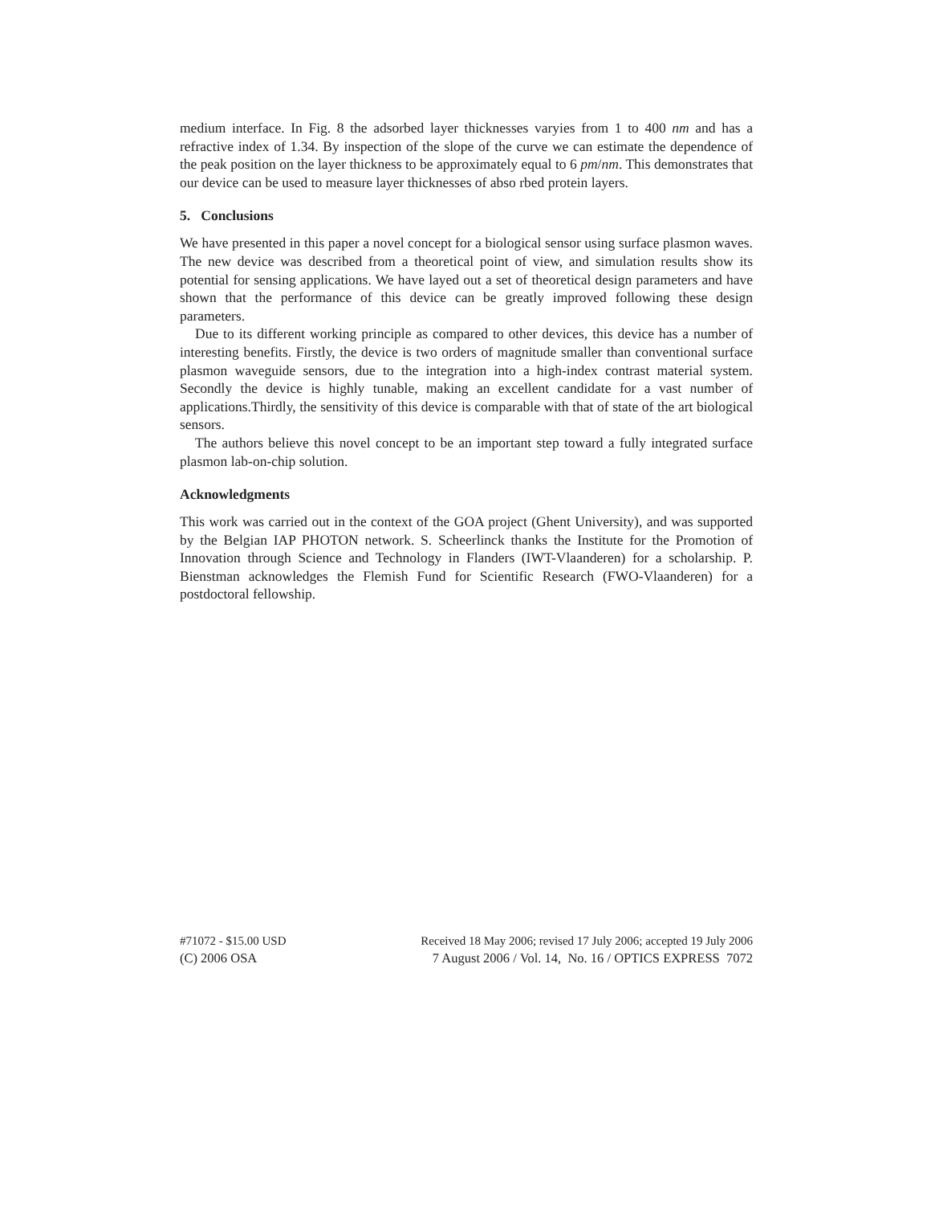medium interface. In Fig. 8 the adsorbed layer thicknesses varyies from 1 to 400 nm and has a refractive index of 1.34. By inspection of the slope of the curve we can estimate the dependence of the peak position on the layer thickness to be approximately equal to 6 pm/nm. This demonstrates that our device can be used to measure layer thicknesses of abso rbed protein layers.
5. Conclusions
We have presented in this paper a novel concept for a biological sensor using surface plasmon waves. The new device was described from a theoretical point of view, and simulation results show its potential for sensing applications. We have layed out a set of theoretical design parameters and have shown that the performance of this device can be greatly improved following these design parameters.
Due to its different working principle as compared to other devices, this device has a number of interesting benefits. Firstly, the device is two orders of magnitude smaller than conventional surface plasmon waveguide sensors, due to the integration into a high-index contrast material system. Secondly the device is highly tunable, making an excellent candidate for a vast number of applications.Thirdly, the sensitivity of this device is comparable with that of state of the art biological sensors.
The authors believe this novel concept to be an important step toward a fully integrated surface plasmon lab-on-chip solution.
Acknowledgments
This work was carried out in the context of the GOA project (Ghent University), and was supported by the Belgian IAP PHOTON network. S. Scheerlinck thanks the Institute for the Promotion of Innovation through Science and Technology in Flanders (IWT-Vlaanderen) for a scholarship. P. Bienstman acknowledges the Flemish Fund for Scientific Research (FWO-Vlaanderen) for a postdoctoral fellowship.
#71072 - $15.00 USD Received 18 May 2006; revised 17 July 2006; accepted 19 July 2006
(C) 2006 OSA 7 August 2006 / Vol. 14, No. 16 / OPTICS EXPRESS 7072